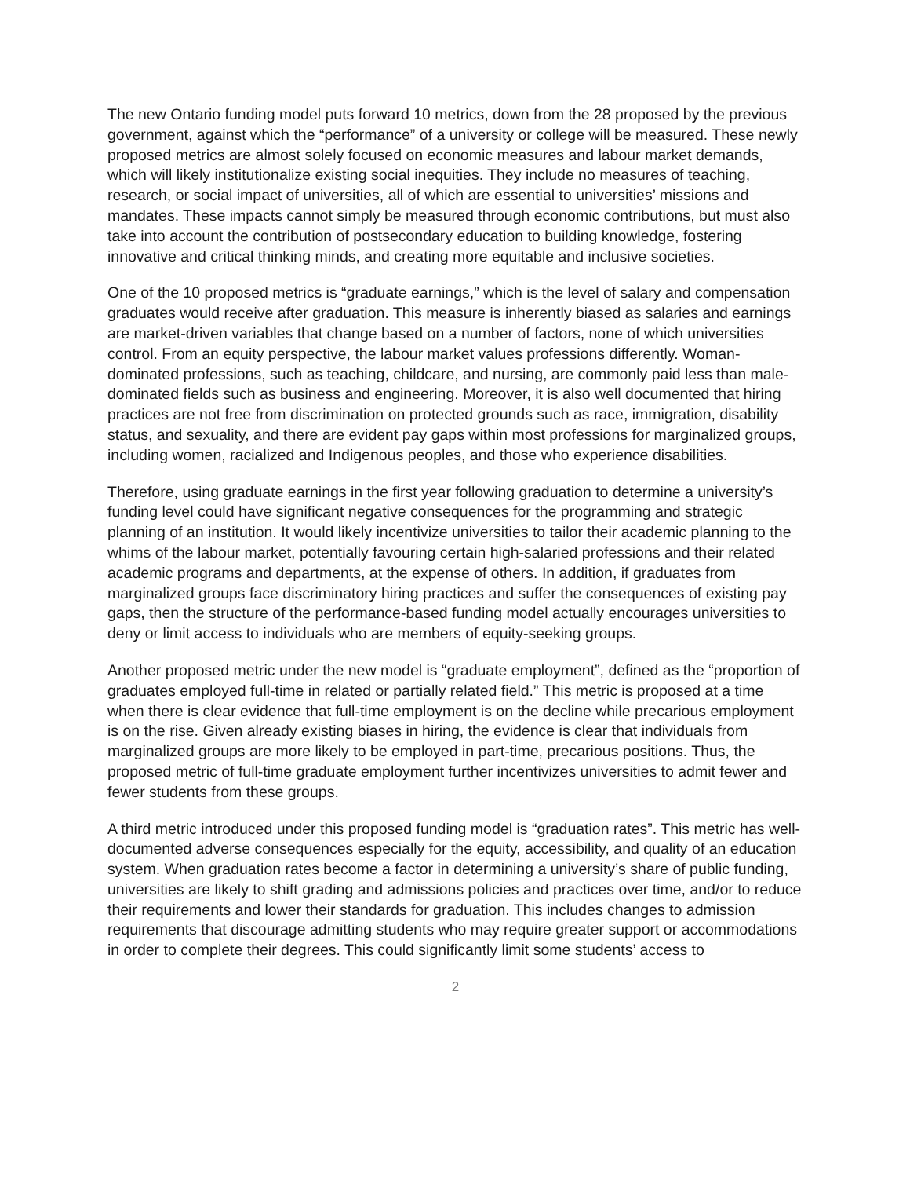The new Ontario funding model puts forward 10 metrics, down from the 28 proposed by the previous government, against which the “performance” of a university or college will be measured. These newly proposed metrics are almost solely focused on economic measures and labour market demands, which will likely institutionalize existing social inequities. They include no measures of teaching, research, or social impact of universities, all of which are essential to universities’ missions and mandates. These impacts cannot simply be measured through economic contributions, but must also take into account the contribution of postsecondary education to building knowledge, fostering innovative and critical thinking minds, and creating more equitable and inclusive societies.
One of the 10 proposed metrics is “graduate earnings,” which is the level of salary and compensation graduates would receive after graduation. This measure is inherently biased as salaries and earnings are market-driven variables that change based on a number of factors, none of which universities control. From an equity perspective, the labour market values professions differently. Woman-dominated professions, such as teaching, childcare, and nursing, are commonly paid less than male-dominated fields such as business and engineering. Moreover, it is also well documented that hiring practices are not free from discrimination on protected grounds such as race, immigration, disability status, and sexuality, and there are evident pay gaps within most professions for marginalized groups, including women, racialized and Indigenous peoples, and those who experience disabilities.
Therefore, using graduate earnings in the first year following graduation to determine a university’s funding level could have significant negative consequences for the programming and strategic planning of an institution. It would likely incentivize universities to tailor their academic planning to the whims of the labour market, potentially favouring certain high-salaried professions and their related academic programs and departments, at the expense of others. In addition, if graduates from marginalized groups face discriminatory hiring practices and suffer the consequences of existing pay gaps, then the structure of the performance-based funding model actually encourages universities to deny or limit access to individuals who are members of equity-seeking groups.
Another proposed metric under the new model is “graduate employment”, defined as the “proportion of graduates employed full-time in related or partially related field.” This metric is proposed at a time when there is clear evidence that full-time employment is on the decline while precarious employment is on the rise. Given already existing biases in hiring, the evidence is clear that individuals from marginalized groups are more likely to be employed in part-time, precarious positions. Thus, the proposed metric of full-time graduate employment further incentivizes universities to admit fewer and fewer students from these groups.
A third metric introduced under this proposed funding model is “graduation rates”. This metric has well-documented adverse consequences especially for the equity, accessibility, and quality of an education system. When graduation rates become a factor in determining a university’s share of public funding, universities are likely to shift grading and admissions policies and practices over time, and/or to reduce their requirements and lower their standards for graduation. This includes changes to admission requirements that discourage admitting students who may require greater support or accommodations in order to complete their degrees. This could significantly limit some students’ access to
2